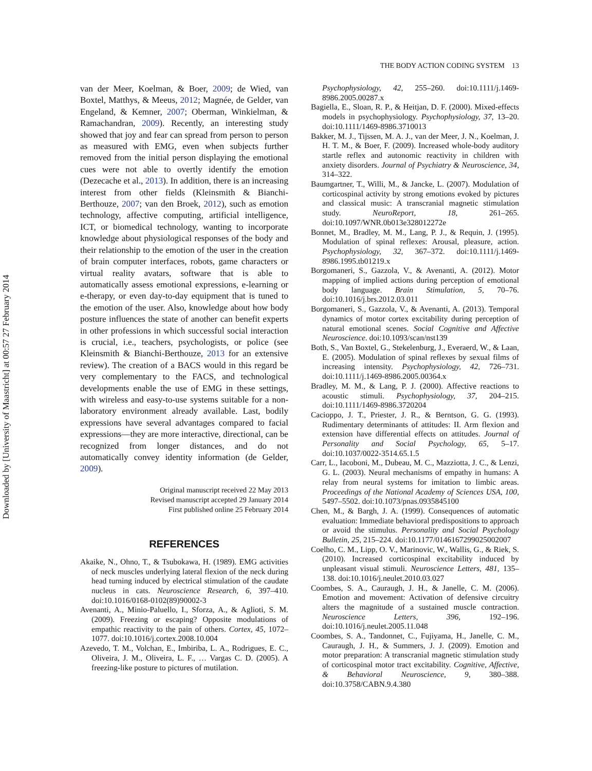Downloaded by [University of Maastricht] at 00:57 27 February 2014
THE BODY ACTION CODING SYSTEM 13
van der Meer, Koelman, & Boer, 2009; de Wied, van Boxtel, Matthys, & Meeus, 2012; Magnée, de Gelder, van Engeland, & Kemner, 2007; Oberman, Winkielman, & Ramachandran, 2009). Recently, an interesting study showed that joy and fear can spread from person to person as measured with EMG, even when subjects further removed from the initial person displaying the emotional cues were not able to overtly identify the emotion (Dezecache et al., 2013). In addition, there is an increasing interest from other fields (Kleinsmith & Bianchi-Berthouze, 2007; van den Broek, 2012), such as emotion technology, affective computing, artificial intelligence, ICT, or biomedical technology, wanting to incorporate knowledge about physiological responses of the body and their relationship to the emotion of the user in the creation of brain computer interfaces, robots, game characters or virtual reality avatars, software that is able to automatically assess emotional expressions, e-learning or e-therapy, or even day-to-day equipment that is tuned to the emotion of the user. Also, knowledge about how body posture influences the state of another can benefit experts in other professions in which successful social interaction is crucial, i.e., teachers, psychologists, or police (see Kleinsmith & Bianchi-Berthouze, 2013 for an extensive review). The creation of a BACS would in this regard be very complementary to the FACS, and technological developments enable the use of EMG in these settings, with wireless and easy-to-use systems suitable for a non-laboratory environment already available. Last, bodily expressions have several advantages compared to facial expressions—they are more interactive, directional, can be recognized from longer distances, and do not automatically convey identity information (de Gelder, 2009).
Original manuscript received 22 May 2013
Revised manuscript accepted 29 January 2014
First published online 25 February 2014
REFERENCES
Akaike, N., Ohno, T., & Tsubokawa, H. (1989). EMG activities of neck muscles underlying lateral flexion of the neck during head turning induced by electrical stimulation of the caudate nucleus in cats. Neuroscience Research, 6, 397–410. doi:10.1016/0168-0102(89)90002-3
Avenanti, A., Minio-Paluello, I., Sforza, A., & Aglioti, S. M. (2009). Freezing or escaping? Opposite modulations of empathic reactivity to the pain of others. Cortex, 45, 1072–1077. doi:10.1016/j.cortex.2008.10.004
Azevedo, T. M., Volchan, E., Imbiriba, L. A., Rodrigues, E. C., Oliveira, J. M., Oliveira, L. F., … Vargas C. D. (2005). A freezing-like posture to pictures of mutilation.
Psychophysiology, 42, 255–260. doi:10.1111/j.1469-8986.2005.00287.x
Bagiella, E., Sloan, R. P., & Heitjan, D. F. (2000). Mixed-effects models in psychophysiology. Psychophysiology, 37, 13–20. doi:10.1111/1469-8986.3710013
Bakker, M. J., Tijssen, M. A. J., van der Meer, J. N., Koelman, J. H. T. M., & Boer, F. (2009). Increased whole-body auditory startle reflex and autonomic reactivity in children with anxiety disorders. Journal of Psychiatry & Neuroscience, 34, 314–322.
Baumgartner, T., Willi, M., & Jancke, L. (2007). Modulation of corticospinal activity by strong emotions evoked by pictures and classical music: A transcranial magnetic stimulation study. NeuroReport, 18, 261–265. doi:10.1097/WNR.0b013e328012272e
Bonnet, M., Bradley, M. M., Lang, P. J., & Requin, J. (1995). Modulation of spinal reflexes: Arousal, pleasure, action. Psychophysiology, 32, 367–372. doi:10.1111/j.1469-8986.1995.tb01219.x
Borgomaneri, S., Gazzola, V., & Avenanti, A. (2012). Motor mapping of implied actions during perception of emotional body language. Brain Stimulation, 5, 70–76. doi:10.1016/j.brs.2012.03.011
Borgomaneri, S., Gazzola, V., & Avenanti, A. (2013). Temporal dynamics of motor cortex excitability during perception of natural emotional scenes. Social Cognitive and Affective Neuroscience. doi:10.1093/scan/nst139
Both, S., Van Boxtel, G., Stekelenburg, J., Everaerd, W., & Laan, E. (2005). Modulation of spinal reflexes by sexual films of increasing intensity. Psychophysiology, 42, 726–731. doi:10.1111/j.1469-8986.2005.00364.x
Bradley, M. M., & Lang, P. J. (2000). Affective reactions to acoustic stimuli. Psychophysiology, 37, 204–215. doi:10.1111/1469-8986.3720204
Cacioppo, J. T., Priester, J. R., & Berntson, G. G. (1993). Rudimentary determinants of attitudes: II. Arm flexion and extension have differential effects on attitudes. Journal of Personality and Social Psychology, 65, 5–17. doi:10.1037/0022-3514.65.1.5
Carr, L., Iacoboni, M., Dubeau, M. C., Mazziotta, J. C., & Lenzi, G. L. (2003). Neural mechanisms of empathy in humans: A relay from neural systems for imitation to limbic areas. Proceedings of the National Academy of Sciences USA, 100, 5497–5502. doi:10.1073/pnas.0935845100
Chen, M., & Bargh, J. A. (1999). Consequences of automatic evaluation: Immediate behavioral predispositions to approach or avoid the stimulus. Personality and Social Psychology Bulletin, 25, 215–224. doi:10.1177/0146167299025002007
Coelho, C. M., Lipp, O. V., Marinovic, W., Wallis, G., & Riek, S. (2010). Increased corticospinal excitability induced by unpleasant visual stimuli. Neuroscience Letters, 481, 135–138. doi:10.1016/j.neulet.2010.03.027
Coombes, S. A., Cauraugh, J. H., & Janelle, C. M. (2006). Emotion and movement: Activation of defensive circuitry alters the magnitude of a sustained muscle contraction. Neuroscience Letters, 396, 192–196. doi:10.1016/j.neulet.2005.11.048
Coombes, S. A., Tandonnet, C., Fujiyama, H., Janelle, C. M., Cauraugh, J. H., & Summers, J. J. (2009). Emotion and motor preparation: A transcranial magnetic stimulation study of corticospinal motor tract excitability. Cognitive, Affective, & Behavioral Neuroscience, 9, 380–388. doi:10.3758/CABN.9.4.380